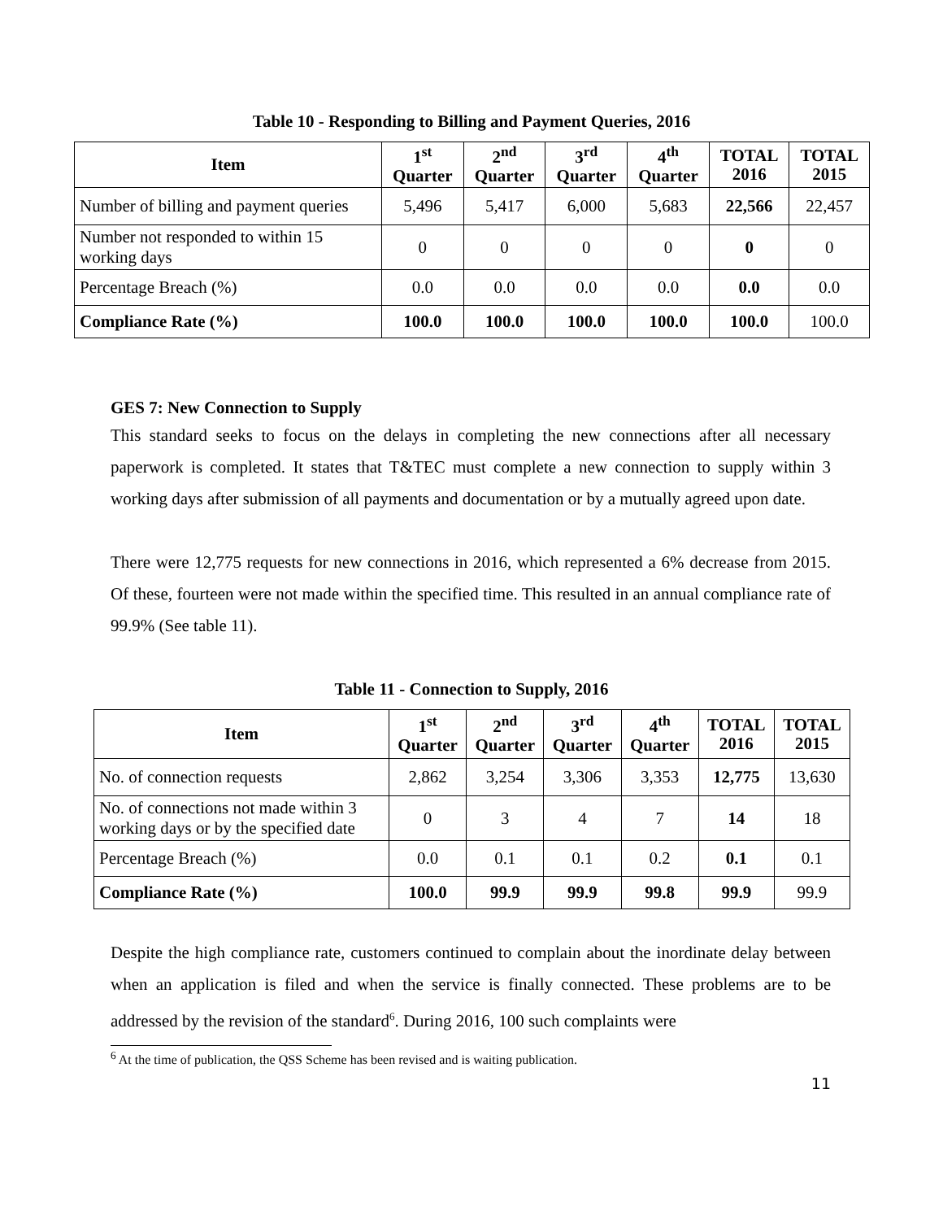Table 10 - Responding to Billing and Payment Queries, 2016
| Item | 1<sup>st</sup> Quarter | 2<sup>nd</sup> Quarter | 3<sup>rd</sup> Quarter | 4<sup>th</sup> Quarter | TOTAL 2016 | TOTAL 2015 |
| --- | --- | --- | --- | --- | --- | --- |
| Number of billing and payment queries | 5,496 | 5,417 | 6,000 | 5,683 | 22,566 | 22,457 |
| Number not responded to within 15 working days | 0 | 0 | 0 | 0 | 0 | 0 |
| Percentage Breach (%) | 0.0 | 0.0 | 0.0 | 0.0 | 0.0 | 0.0 |
| Compliance Rate (%) | 100.0 | 100.0 | 100.0 | 100.0 | 100.0 | 100.0 |
GES 7: New Connection to Supply
This standard seeks to focus on the delays in completing the new connections after all necessary paperwork is completed. It states that T&TEC must complete a new connection to supply within 3 working days after submission of all payments and documentation or by a mutually agreed upon date.
There were 12,775 requests for new connections in 2016, which represented a 6% decrease from 2015. Of these, fourteen were not made within the specified time. This resulted in an annual compliance rate of 99.9% (See table 11).
Table 11 - Connection to Supply, 2016
| Item | 1<sup>st</sup> Quarter | 2<sup>nd</sup> Quarter | 3<sup>rd</sup> Quarter | 4<sup>th</sup> Quarter | TOTAL 2016 | TOTAL 2015 |
| --- | --- | --- | --- | --- | --- | --- |
| No. of connection requests | 2,862 | 3,254 | 3,306 | 3,353 | 12,775 | 13,630 |
| No. of connections not made within 3 working days or by the specified date | 0 | 3 | 4 | 7 | 14 | 18 |
| Percentage Breach (%) | 0.0 | 0.1 | 0.1 | 0.2 | 0.1 | 0.1 |
| Compliance Rate (%) | 100.0 | 99.9 | 99.9 | 99.8 | 99.9 | 99.9 |
Despite the high compliance rate, customers continued to complain about the inordinate delay between when an application is filed and when the service is finally connected. These problems are to be addressed by the revision of the standard<sup>6</sup>. During 2016, 100 such complaints were
<sup>6</sup> At the time of publication, the QSS Scheme has been revised and is waiting publication.
11